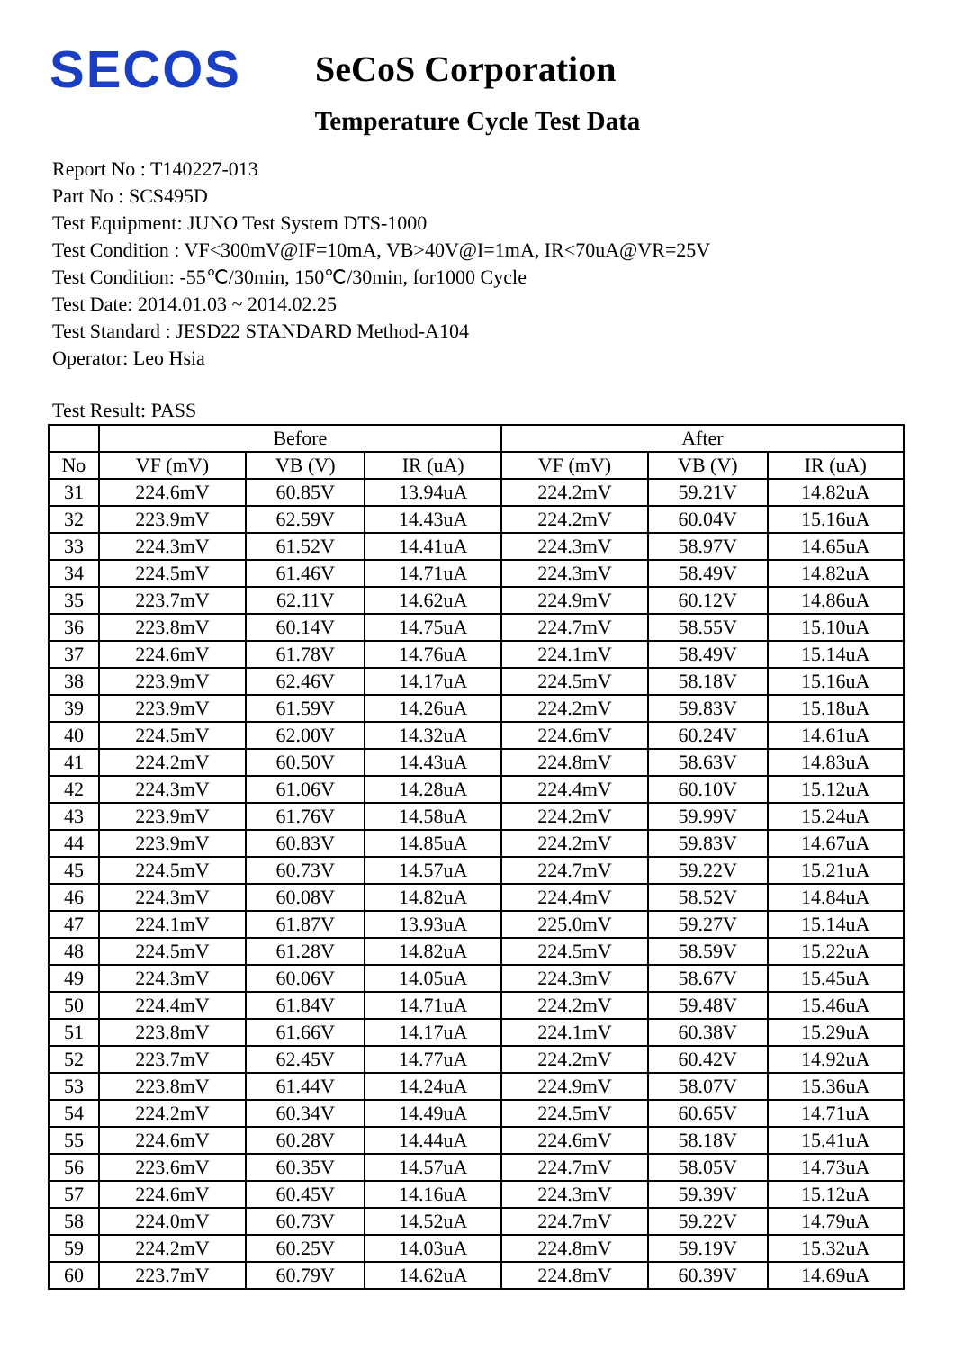SECOS
SeCoS Corporation
Temperature Cycle Test Data
Report No : T140227-013
Part No : SCS495D
Test Equipment: JUNO Test System DTS-1000
Test Condition : VF<300mV@IF=10mA, VB>40V@I=1mA, IR<70uA@VR=25V
Test Condition: -55℃/30min, 150℃/30min, for1000 Cycle
Test Date: 2014.01.03 ~ 2014.02.25
Test Standard : JESD22 STANDARD Method-A104
Operator: Leo Hsia
Test Result: PASS
| | Before | | | After | | |
| --- | --- | --- | --- | --- | --- | --- |
| No | VF (mV) | VB (V) | IR (uA) | VF (mV) | VB (V) | IR (uA) |
| 31 | 224.6mV | 60.85V | 13.94uA | 224.2mV | 59.21V | 14.82uA |
| 32 | 223.9mV | 62.59V | 14.43uA | 224.2mV | 60.04V | 15.16uA |
| 33 | 224.3mV | 61.52V | 14.41uA | 224.3mV | 58.97V | 14.65uA |
| 34 | 224.5mV | 61.46V | 14.71uA | 224.3mV | 58.49V | 14.82uA |
| 35 | 223.7mV | 62.11V | 14.62uA | 224.9mV | 60.12V | 14.86uA |
| 36 | 223.8mV | 60.14V | 14.75uA | 224.7mV | 58.55V | 15.10uA |
| 37 | 224.6mV | 61.78V | 14.76uA | 224.1mV | 58.49V | 15.14uA |
| 38 | 223.9mV | 62.46V | 14.17uA | 224.5mV | 58.18V | 15.16uA |
| 39 | 223.9mV | 61.59V | 14.26uA | 224.2mV | 59.83V | 15.18uA |
| 40 | 224.5mV | 62.00V | 14.32uA | 224.6mV | 60.24V | 14.61uA |
| 41 | 224.2mV | 60.50V | 14.43uA | 224.8mV | 58.63V | 14.83uA |
| 42 | 224.3mV | 61.06V | 14.28uA | 224.4mV | 60.10V | 15.12uA |
| 43 | 223.9mV | 61.76V | 14.58uA | 224.2mV | 59.99V | 15.24uA |
| 44 | 223.9mV | 60.83V | 14.85uA | 224.2mV | 59.83V | 14.67uA |
| 45 | 224.5mV | 60.73V | 14.57uA | 224.7mV | 59.22V | 15.21uA |
| 46 | 224.3mV | 60.08V | 14.82uA | 224.4mV | 58.52V | 14.84uA |
| 47 | 224.1mV | 61.87V | 13.93uA | 225.0mV | 59.27V | 15.14uA |
| 48 | 224.5mV | 61.28V | 14.82uA | 224.5mV | 58.59V | 15.22uA |
| 49 | 224.3mV | 60.06V | 14.05uA | 224.3mV | 58.67V | 15.45uA |
| 50 | 224.4mV | 61.84V | 14.71uA | 224.2mV | 59.48V | 15.46uA |
| 51 | 223.8mV | 61.66V | 14.17uA | 224.1mV | 60.38V | 15.29uA |
| 52 | 223.7mV | 62.45V | 14.77uA | 224.2mV | 60.42V | 14.92uA |
| 53 | 223.8mV | 61.44V | 14.24uA | 224.9mV | 58.07V | 15.36uA |
| 54 | 224.2mV | 60.34V | 14.49uA | 224.5mV | 60.65V | 14.71uA |
| 55 | 224.6mV | 60.28V | 14.44uA | 224.6mV | 58.18V | 15.41uA |
| 56 | 223.6mV | 60.35V | 14.57uA | 224.7mV | 58.05V | 14.73uA |
| 57 | 224.6mV | 60.45V | 14.16uA | 224.3mV | 59.39V | 15.12uA |
| 58 | 224.0mV | 60.73V | 14.52uA | 224.7mV | 59.22V | 14.79uA |
| 59 | 224.2mV | 60.25V | 14.03uA | 224.8mV | 59.19V | 15.32uA |
| 60 | 223.7mV | 60.79V | 14.62uA | 224.8mV | 60.39V | 14.69uA |